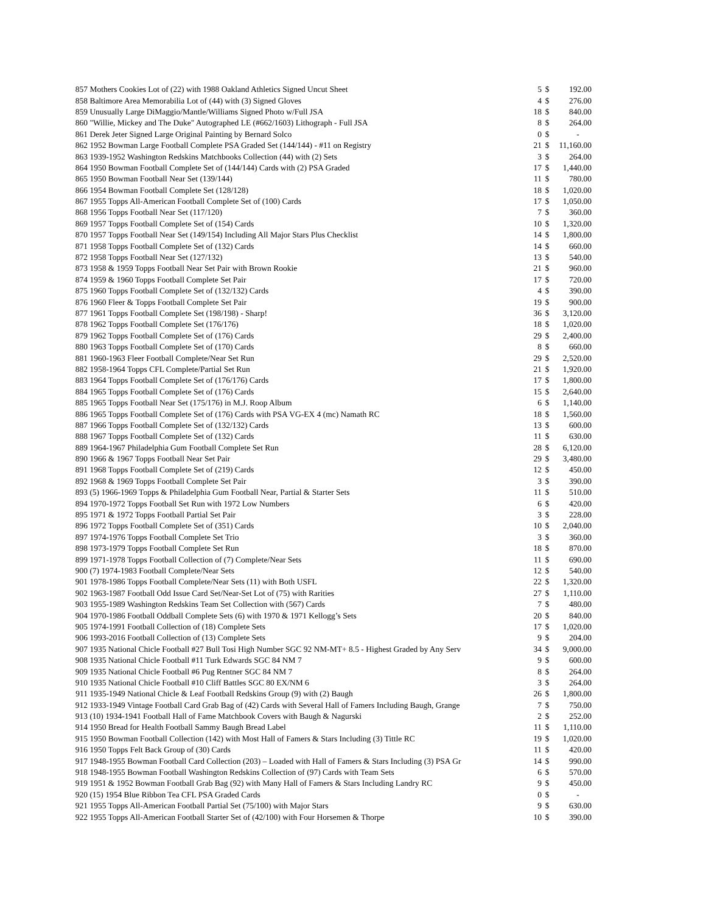| 857 | Mothers Cookies Lot of (22) with 1988 Oakland Athletics Signed Uncut Sheet | 5 | $ | 192.00 |
| 858 | Baltimore Area Memorabilia Lot of (44) with (3) Signed Gloves | 4 | $ | 276.00 |
| 859 | Unusually Large DiMaggio/Mantle/Williams Signed Photo w/Full JSA | 18 | $ | 840.00 |
| 860 | "Willie, Mickey and The Duke" Autographed LE (#662/1603) Lithograph - Full JSA | 8 | $ | 264.00 |
| 861 | Derek Jeter Signed Large Original Painting by Bernard Solco | 0 | $ | - |
| 862 | 1952 Bowman Large Football Complete PSA Graded Set (144/144) - #11 on Registry | 21 | $ | 11,160.00 |
| 863 | 1939-1952 Washington Redskins Matchbooks Collection (44) with (2) Sets | 3 | $ | 264.00 |
| 864 | 1950 Bowman Football Complete Set of (144/144) Cards with (2) PSA Graded | 17 | $ | 1,440.00 |
| 865 | 1950 Bowman Football Near Set (139/144) | 11 | $ | 780.00 |
| 866 | 1954 Bowman Football Complete Set (128/128) | 18 | $ | 1,020.00 |
| 867 | 1955 Topps All-American Football Complete Set of (100) Cards | 17 | $ | 1,050.00 |
| 868 | 1956 Topps Football Near Set (117/120) | 7 | $ | 360.00 |
| 869 | 1957 Topps Football Complete Set of (154) Cards | 10 | $ | 1,320.00 |
| 870 | 1957 Topps Football Near Set (149/154) Including All Major Stars Plus Checklist | 14 | $ | 1,800.00 |
| 871 | 1958 Topps Football Complete Set of (132) Cards | 14 | $ | 660.00 |
| 872 | 1958 Topps Football Near Set (127/132) | 13 | $ | 540.00 |
| 873 | 1958 & 1959 Topps Football Near Set Pair with Brown Rookie | 21 | $ | 960.00 |
| 874 | 1959 & 1960 Topps Football Complete Set Pair | 17 | $ | 720.00 |
| 875 | 1960 Topps Football Complete Set of (132/132) Cards | 4 | $ | 390.00 |
| 876 | 1960 Fleer & Topps Football Complete Set Pair | 19 | $ | 900.00 |
| 877 | 1961 Topps Football Complete Set (198/198) - Sharp! | 36 | $ | 3,120.00 |
| 878 | 1962 Topps Football Complete Set (176/176) | 18 | $ | 1,020.00 |
| 879 | 1962 Topps Football Complete Set of (176) Cards | 29 | $ | 2,400.00 |
| 880 | 1963 Topps Football Complete Set of (170) Cards | 8 | $ | 660.00 |
| 881 | 1960-1963 Fleer Football Complete/Near Set Run | 29 | $ | 2,520.00 |
| 882 | 1958-1964 Topps CFL Complete/Partial Set Run | 21 | $ | 1,920.00 |
| 883 | 1964 Topps Football Complete Set of (176/176) Cards | 17 | $ | 1,800.00 |
| 884 | 1965 Topps Football Complete Set of (176) Cards | 15 | $ | 2,640.00 |
| 885 | 1965 Topps Football Near Set (175/176) in M.J. Roop Album | 6 | $ | 1,140.00 |
| 886 | 1965 Topps Football Complete Set of (176) Cards with PSA VG-EX 4 (mc) Namath RC | 18 | $ | 1,560.00 |
| 887 | 1966 Topps Football Complete Set of (132/132) Cards | 13 | $ | 600.00 |
| 888 | 1967 Topps Football Complete Set of (132) Cards | 11 | $ | 630.00 |
| 889 | 1964-1967 Philadelphia Gum Football Complete Set Run | 28 | $ | 6,120.00 |
| 890 | 1966 & 1967 Topps Football Near Set Pair | 29 | $ | 3,480.00 |
| 891 | 1968 Topps Football Complete Set of (219) Cards | 12 | $ | 450.00 |
| 892 | 1968 & 1969 Topps Football Complete Set Pair | 3 | $ | 390.00 |
| 893 | (5) 1966-1969 Topps & Philadelphia Gum Football Near, Partial & Starter Sets | 11 | $ | 510.00 |
| 894 | 1970-1972 Topps Football Set Run with 1972 Low Numbers | 6 | $ | 420.00 |
| 895 | 1971 & 1972 Topps Football Partial Set Pair | 3 | $ | 228.00 |
| 896 | 1972 Topps Football Complete Set of (351) Cards | 10 | $ | 2,040.00 |
| 897 | 1974-1976 Topps Football Complete Set Trio | 3 | $ | 360.00 |
| 898 | 1973-1979 Topps Football Complete Set Run | 18 | $ | 870.00 |
| 899 | 1971-1978 Topps Football Collection of (7) Complete/Near Sets | 11 | $ | 690.00 |
| 900 | (7) 1974-1983 Football Complete/Near Sets | 12 | $ | 540.00 |
| 901 | 1978-1986 Topps Football Complete/Near Sets (11) with Both USFL | 22 | $ | 1,320.00 |
| 902 | 1963-1987 Football Odd Issue Card Set/Near-Set Lot of (75) with Rarities | 27 | $ | 1,110.00 |
| 903 | 1955-1989 Washington Redskins Team Set Collection with (567) Cards | 7 | $ | 480.00 |
| 904 | 1970-1986 Football Oddball Complete Sets (6) with 1970 & 1971 Kellogg’s Sets | 20 | $ | 840.00 |
| 905 | 1974-1991 Football Collection of (18) Complete Sets | 17 | $ | 1,020.00 |
| 906 | 1993-2016 Football Collection of (13) Complete Sets | 9 | $ | 204.00 |
| 907 | 1935 National Chicle Football #27 Bull Tosi High Number SGC 92 NM-MT+ 8.5 - Highest Graded by Any Serv | 34 | $ | 9,000.00 |
| 908 | 1935 National Chicle Football #11 Turk Edwards SGC 84 NM 7 | 9 | $ | 600.00 |
| 909 | 1935 National Chicle Football #6 Pug Rentner SGC 84 NM 7 | 8 | $ | 264.00 |
| 910 | 1935 National Chicle Football #10 Cliff Battles SGC 80 EX/NM 6 | 3 | $ | 264.00 |
| 911 | 1935-1949 National Chicle & Leaf Football Redskins Group (9) with (2) Baugh | 26 | $ | 1,800.00 |
| 912 | 1933-1949 Vintage Football Card Grab Bag of (42) Cards with Several Hall of Famers Including Baugh, Grange | 7 | $ | 750.00 |
| 913 | (10) 1934-1941 Football Hall of Fame Matchbook Covers with Baugh & Nagurski | 2 | $ | 252.00 |
| 914 | 1950 Bread for Health Football Sammy Baugh Bread Label | 11 | $ | 1,110.00 |
| 915 | 1950 Bowman Football Collection (142) with Most Hall of Famers & Stars Including (3) Tittle RC | 19 | $ | 1,020.00 |
| 916 | 1950 Topps Felt Back Group of (30) Cards | 11 | $ | 420.00 |
| 917 | 1948-1955 Bowman Football Card Collection (203) – Loaded with Hall of Famers & Stars Including (3) PSA Gr | 14 | $ | 990.00 |
| 918 | 1948-1955 Bowman Football Washington Redskins Collection of (97) Cards with Team Sets | 6 | $ | 570.00 |
| 919 | 1951 & 1952 Bowman Football Grab Bag (92) with Many Hall of Famers & Stars Including Landry RC | 9 | $ | 450.00 |
| 920 | (15) 1954 Blue Ribbon Tea CFL PSA Graded Cards | 0 | $ | - |
| 921 | 1955 Topps All-American Football Partial Set (75/100) with Major Stars | 9 | $ | 630.00 |
| 922 | 1955 Topps All-American Football Starter Set of (42/100) with Four Horsemen & Thorpe | 10 | $ | 390.00 |